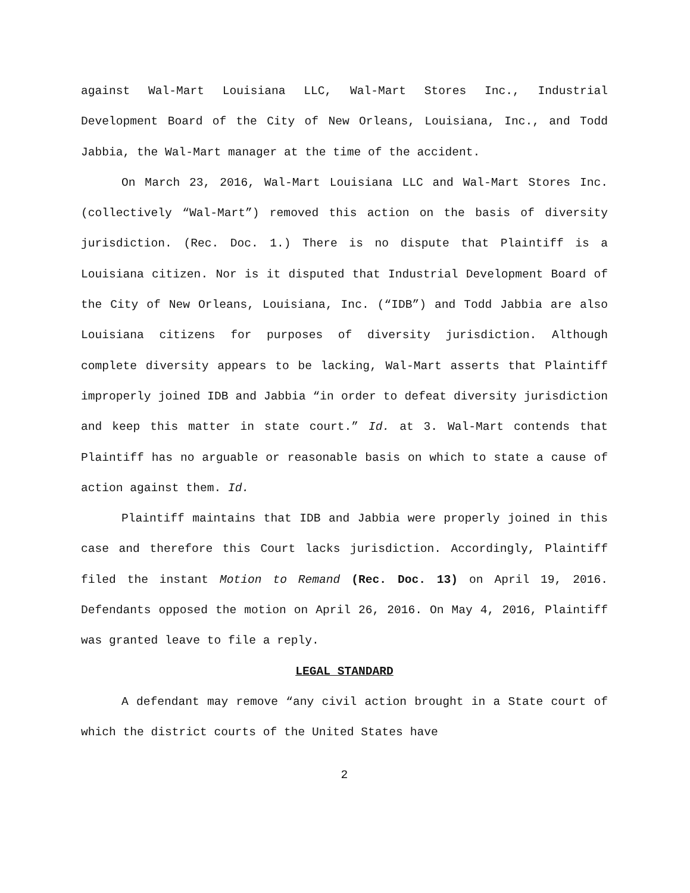against Wal-Mart Louisiana LLC, Wal-Mart Stores Inc., Industrial Development Board of the City of New Orleans, Louisiana, Inc., and Todd Jabbia, the Wal-Mart manager at the time of the accident.
On March 23, 2016, Wal-Mart Louisiana LLC and Wal-Mart Stores Inc. (collectively “Wal-Mart”) removed this action on the basis of diversity jurisdiction. (Rec. Doc. 1.) There is no dispute that Plaintiff is a Louisiana citizen. Nor is it disputed that Industrial Development Board of the City of New Orleans, Louisiana, Inc. (“IDB”) and Todd Jabbia are also Louisiana citizens for purposes of diversity jurisdiction. Although complete diversity appears to be lacking, Wal-Mart asserts that Plaintiff improperly joined IDB and Jabbia “in order to defeat diversity jurisdiction and keep this matter in state court.” Id. at 3. Wal-Mart contends that Plaintiff has no arguable or reasonable basis on which to state a cause of action against them. Id.
Plaintiff maintains that IDB and Jabbia were properly joined in this case and therefore this Court lacks jurisdiction. Accordingly, Plaintiff filed the instant Motion to Remand (Rec. Doc. 13) on April 19, 2016. Defendants opposed the motion on April 26, 2016. On May 4, 2016, Plaintiff was granted leave to file a reply.
LEGAL STANDARD
A defendant may remove “any civil action brought in a State court of which the district courts of the United States have
2